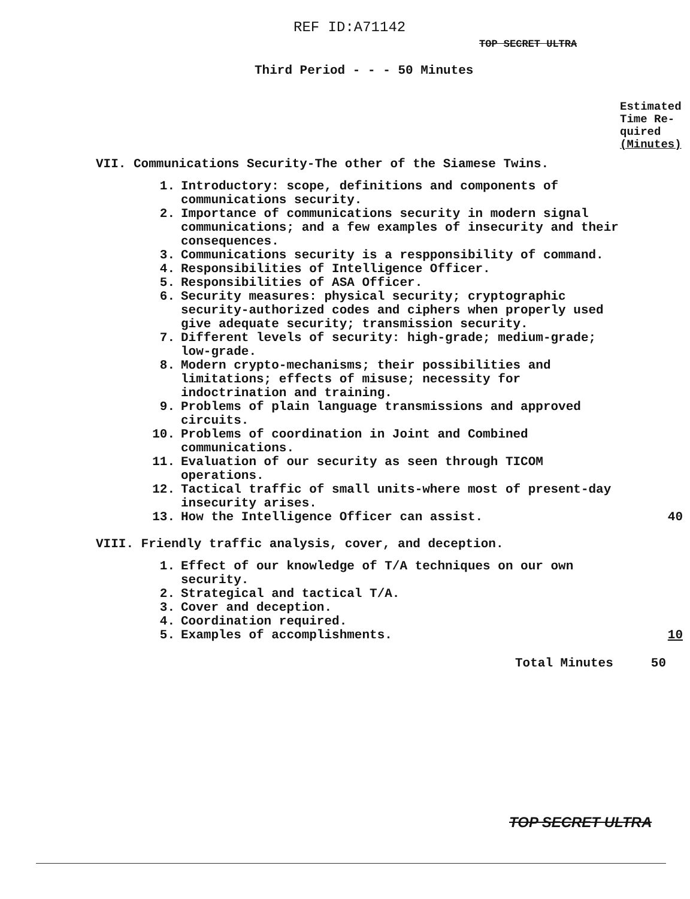REF ID:A71142
TOP SECRET ULTRA
Third Period - - - 50 Minutes
Estimated
Time Re-
quired
(Minutes)
VII. Communications Security-The other of the Siamese Twins.
1. Introductory: scope, definitions and components of communications security.
2. Importance of communications security in modern signal communications; and a few examples of insecurity and their consequences.
3. Communications security is a respponsibility of command.
4. Responsibilities of Intelligence Officer.
5. Responsibilities of ASA Officer.
6. Security measures: physical security; cryptographic security-authorized codes and ciphers when properly used give adequate security; transmission security.
7. Different levels of security: high-grade; medium-grade; low-grade.
8. Modern crypto-mechanisms; their possibilities and limitations; effects of misuse; necessity for indoctrination and training.
9. Problems of plain language transmissions and approved circuits.
10. Problems of coordination in Joint and Combined communications.
11. Evaluation of our security as seen through TICOM operations.
12. Tactical traffic of small units-where most of present-day insecurity arises.
13. How the Intelligence Officer can assist. 40
VIII. Friendly traffic analysis, cover, and deception.
1. Effect of our knowledge of T/A techniques on our own security.
2. Strategical and tactical T/A.
3. Cover and deception.
4. Coordination required.
5. Examples of accomplishments. 10
Total Minutes 50
TOP SECRET ULTRA